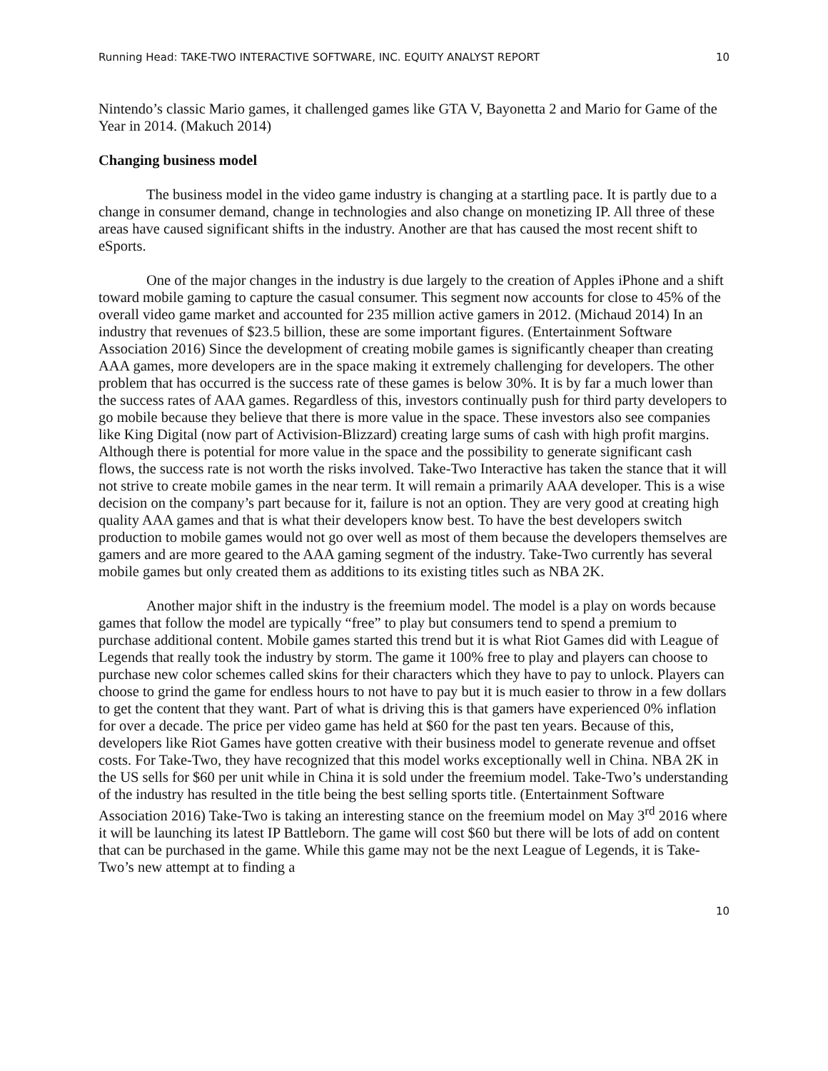Running Head: TAKE-TWO INTERACTIVE SOFTWARE, INC. EQUITY ANALYST REPORT 10
Nintendo’s classic Mario games, it challenged games like GTA V, Bayonetta 2 and Mario for Game of the Year in 2014. (Makuch 2014)
Changing business model
The business model in the video game industry is changing at a startling pace. It is partly due to a change in consumer demand, change in technologies and also change on monetizing IP. All three of these areas have caused significant shifts in the industry. Another are that has caused the most recent shift to eSports.
One of the major changes in the industry is due largely to the creation of Apples iPhone and a shift toward mobile gaming to capture the casual consumer. This segment now accounts for close to 45% of the overall video game market and accounted for 235 million active gamers in 2012. (Michaud 2014) In an industry that revenues of $23.5 billion, these are some important figures. (Entertainment Software Association 2016) Since the development of creating mobile games is significantly cheaper than creating AAA games, more developers are in the space making it extremely challenging for developers. The other problem that has occurred is the success rate of these games is below 30%. It is by far a much lower than the success rates of AAA games. Regardless of this, investors continually push for third party developers to go mobile because they believe that there is more value in the space. These investors also see companies like King Digital (now part of Activision-Blizzard) creating large sums of cash with high profit margins. Although there is potential for more value in the space and the possibility to generate significant cash flows, the success rate is not worth the risks involved. Take-Two Interactive has taken the stance that it will not strive to create mobile games in the near term. It will remain a primarily AAA developer. This is a wise decision on the company’s part because for it, failure is not an option. They are very good at creating high quality AAA games and that is what their developers know best. To have the best developers switch production to mobile games would not go over well as most of them because the developers themselves are gamers and are more geared to the AAA gaming segment of the industry. Take-Two currently has several mobile games but only created them as additions to its existing titles such as NBA 2K.
Another major shift in the industry is the freemium model. The model is a play on words because games that follow the model are typically “free” to play but consumers tend to spend a premium to purchase additional content. Mobile games started this trend but it is what Riot Games did with League of Legends that really took the industry by storm. The game it 100% free to play and players can choose to purchase new color schemes called skins for their characters which they have to pay to unlock. Players can choose to grind the game for endless hours to not have to pay but it is much easier to throw in a few dollars to get the content that they want. Part of what is driving this is that gamers have experienced 0% inflation for over a decade. The price per video game has held at $60 for the past ten years. Because of this, developers like Riot Games have gotten creative with their business model to generate revenue and offset costs. For Take-Two, they have recognized that this model works exceptionally well in China. NBA 2K in the US sells for $60 per unit while in China it is sold under the freemium model. Take-Two’s understanding of the industry has resulted in the title being the best selling sports title. (Entertainment Software Association 2016) Take-Two is taking an interesting stance on the freemium model on May 3<sup>rd</sup> 2016 where it will be launching its latest IP Battleborn. The game will cost $60 but there will be lots of add on content that can be purchased in the game. While this game may not be the next League of Legends, it is Take-Two’s new attempt at to finding a
10